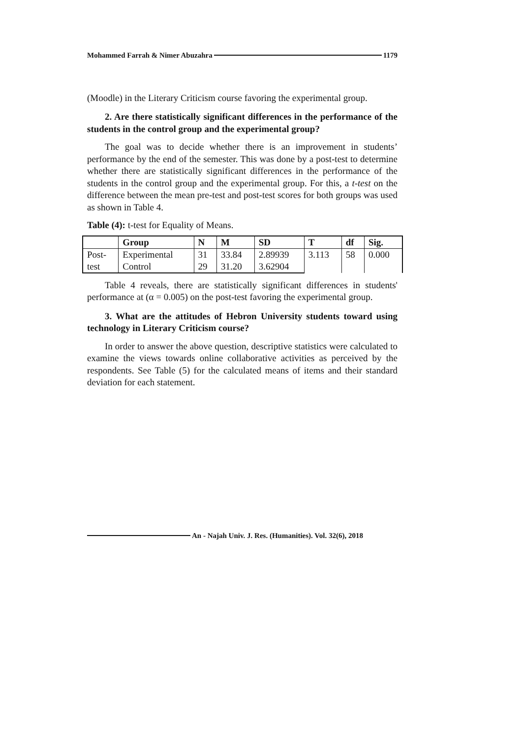Mohammed Farrah & Nimer Abuzahra 1179
(Moodle) in the Literary Criticism course favoring the experimental group.
2. Are there statistically significant differences in the performance of the students in the control group and the experimental group?
The goal was to decide whether there is an improvement in students’ performance by the end of the semester. This was done by a post-test to determine whether there are statistically significant differences in the performance of the students in the control group and the experimental group. For this, a t-test on the difference between the mean pre-test and post-test scores for both groups was used as shown in Table 4.
Table (4): t-test for Equality of Means.
| | Group | N | M | SD | T | df | Sig. |
| --- | --- | --- | --- | --- | --- | --- | --- |
| Post- | Experimental | 31 | 33.84 | 2.89939 | 3.113 | 58 | 0.000 |
| test | Control | 29 | 31.20 | 3.62904 | | | |
Table 4 reveals, there are statistically significant differences in students' performance at (α = 0.005) on the post-test favoring the experimental group.
3. What are the attitudes of Hebron University students toward using technology in Literary Criticism course?
In order to answer the above question, descriptive statistics were calculated to examine the views towards online collaborative activities as perceived by the respondents. See Table (5) for the calculated means of items and their standard deviation for each statement.
An - Najah Univ. J. Res. (Humanities). Vol. 32(6), 2018